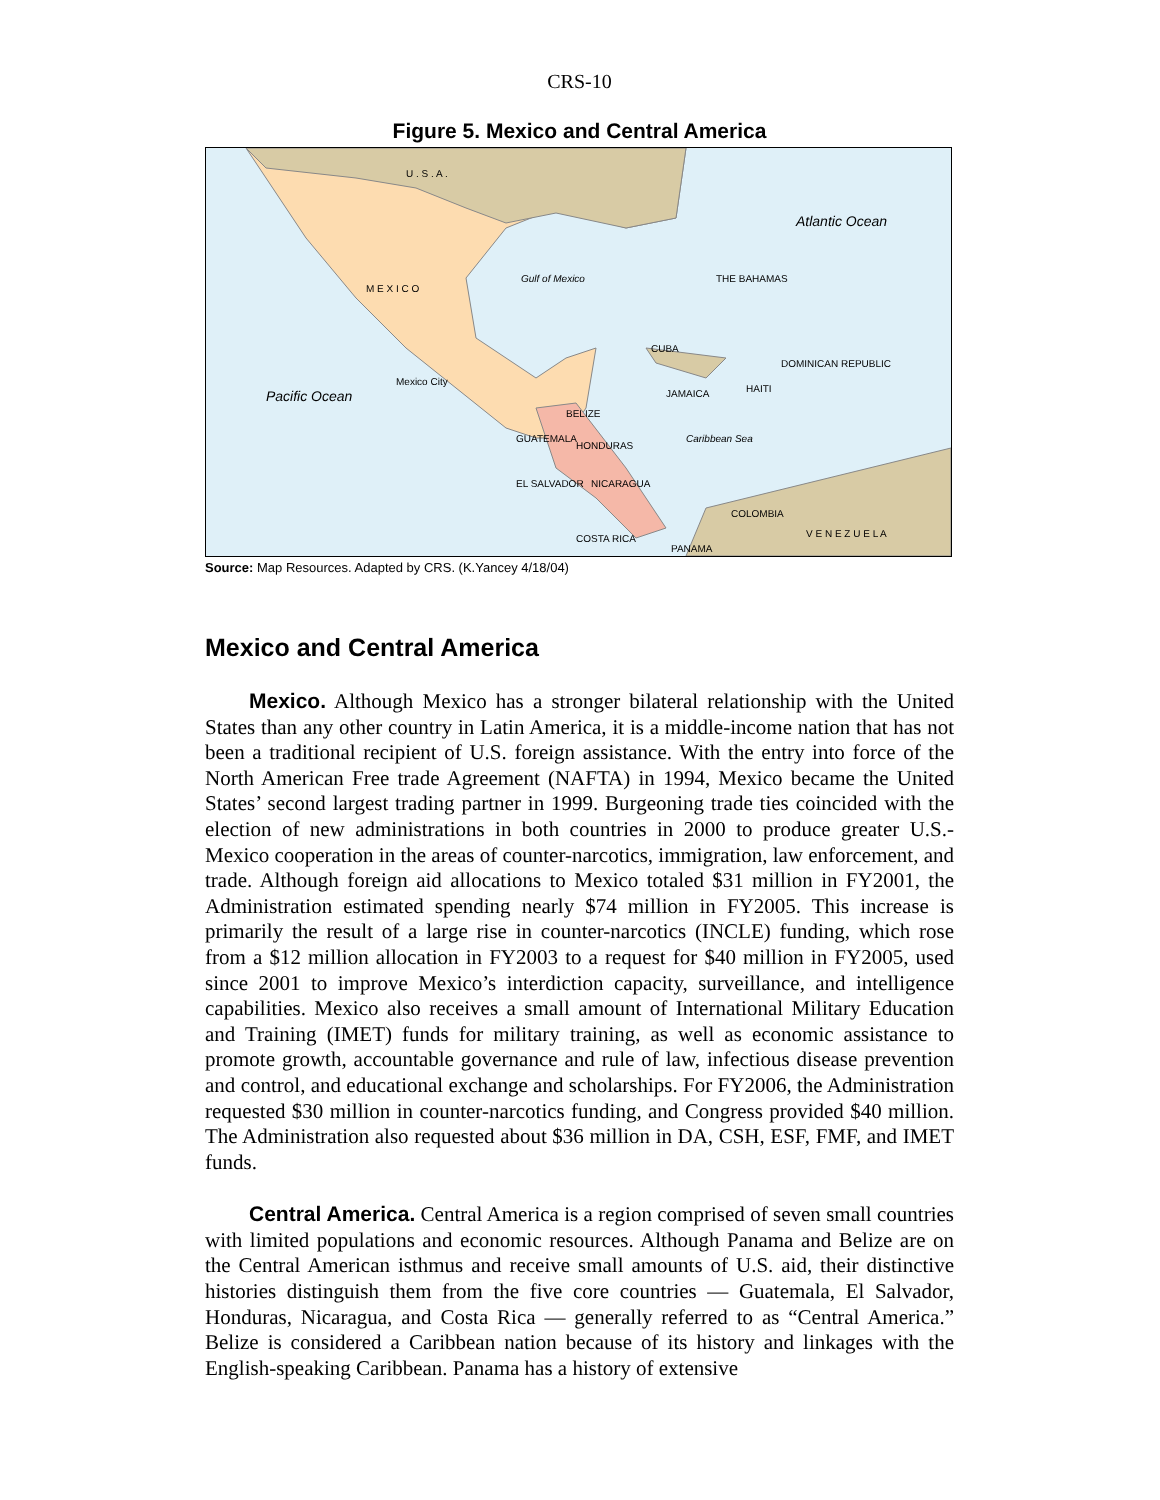CRS-10
Figure 5. Mexico and Central America
M E X I C O
U . S . A .
Pacific Ocean
Atlantic Ocean
Gulf of Mexico
Caribbean Sea
THE BAHAMAS
CUBA
Mexico City
BELIZE
GUATEMALA
HONDURAS
EL SALVADOR NICARAGUA
COSTA RICA
PANAMA
COLOMBIA
V E N E Z U E L A
JAMAICA HAITI
DOMINICAN REPUBLIC
Source: Map Resources. Adapted by CRS. (K.Yancey 4/18/04)
Mexico and Central America
Mexico. Although Mexico has a stronger bilateral relationship with the United States than any other country in Latin America, it is a middle-income nation that has not been a traditional recipient of U.S. foreign assistance. With the entry into force of the North American Free trade Agreement (NAFTA) in 1994, Mexico became the United States’ second largest trading partner in 1999. Burgeoning trade ties coincided with the election of new administrations in both countries in 2000 to produce greater U.S.-Mexico cooperation in the areas of counter-narcotics, immigration, law enforcement, and trade. Although foreign aid allocations to Mexico totaled $31 million in FY2001, the Administration estimated spending nearly $74 million in FY2005. This increase is primarily the result of a large rise in counter-narcotics (INCLE) funding, which rose from a $12 million allocation in FY2003 to a request for $40 million in FY2005, used since 2001 to improve Mexico’s interdiction capacity, surveillance, and intelligence capabilities. Mexico also receives a small amount of International Military Education and Training (IMET) funds for military training, as well as economic assistance to promote growth, accountable governance and rule of law, infectious disease prevention and control, and educational exchange and scholarships. For FY2006, the Administration requested $30 million in counter-narcotics funding, and Congress provided $40 million. The Administration also requested about $36 million in DA, CSH, ESF, FMF, and IMET funds.
Central America. Central America is a region comprised of seven small countries with limited populations and economic resources. Although Panama and Belize are on the Central American isthmus and receive small amounts of U.S. aid, their distinctive histories distinguish them from the five core countries — Guatemala, El Salvador, Honduras, Nicaragua, and Costa Rica — generally referred to as “Central America.” Belize is considered a Caribbean nation because of its history and linkages with the English-speaking Caribbean. Panama has a history of extensive